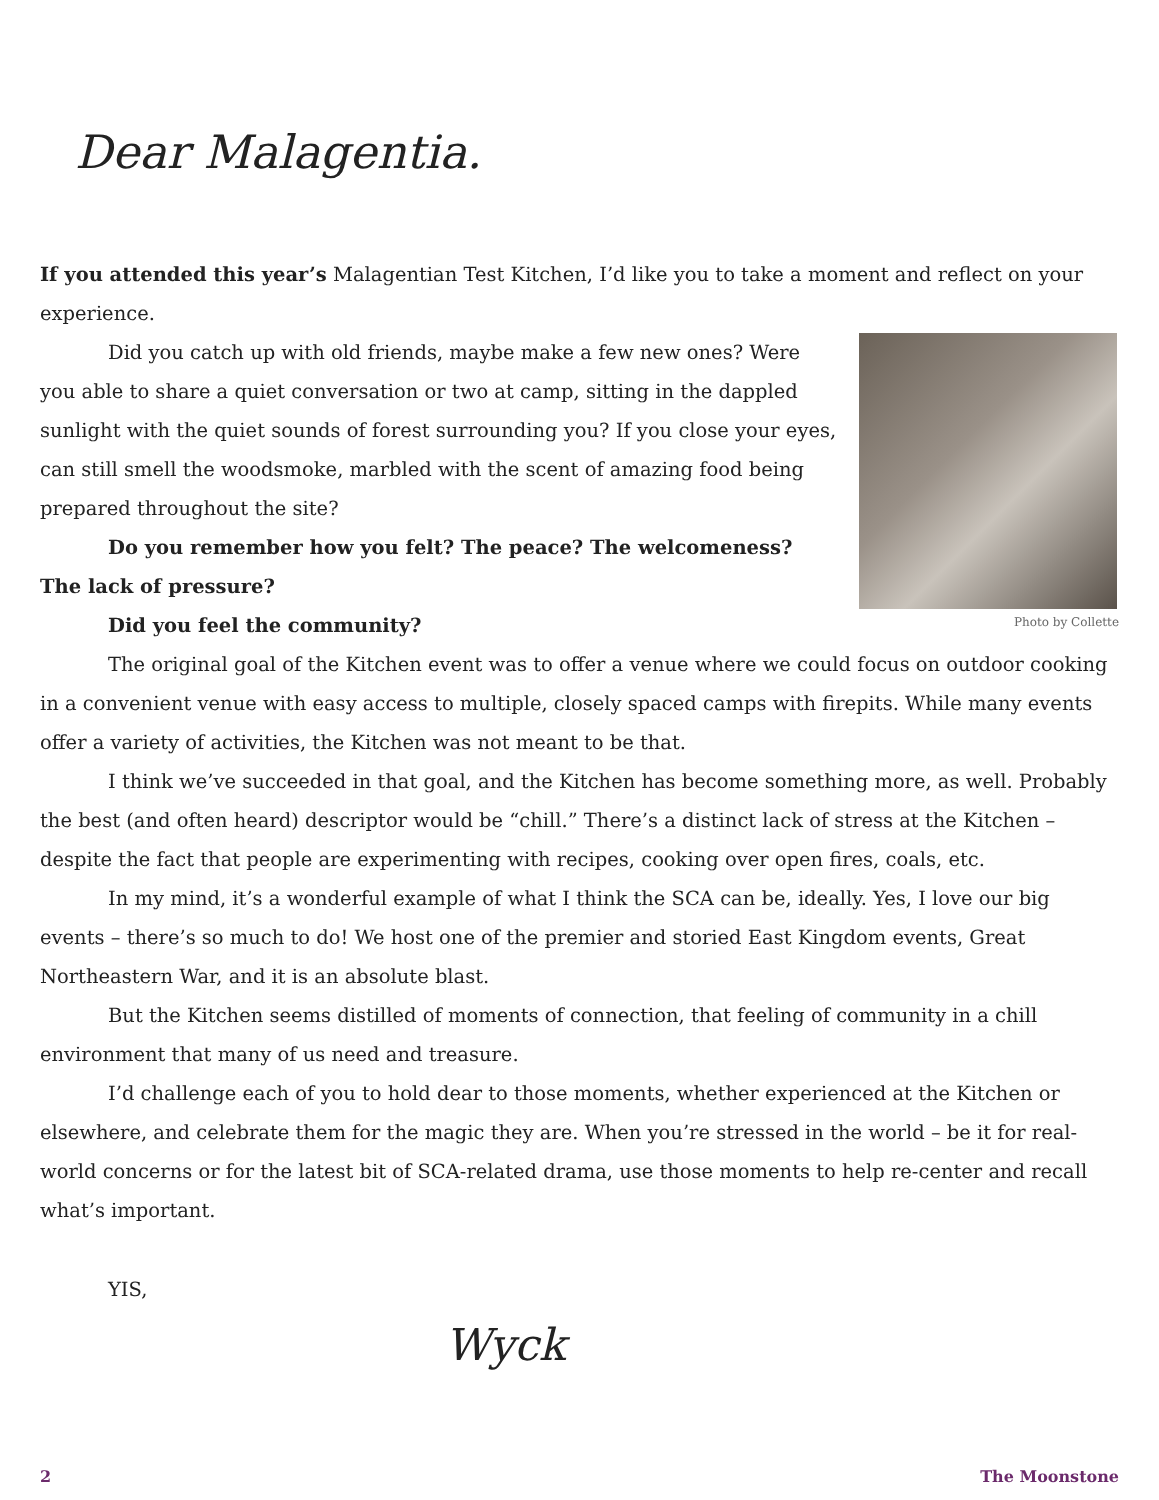Dear Malagentia.
If you attended this year’s Malagentian Test Kitchen, I’d like you to take a moment and reflect on your experience.
Photo by Collette
Did you catch up with old friends, maybe make a few new ones? Were you able to share a quiet conversation or two at camp, sitting in the dappled sunlight with the quiet sounds of forest surrounding you? If you close your eyes, can still smell the woodsmoke, marbled with the scent of amazing food being prepared throughout the site?
Do you remember how you felt? The peace? The welcomeness? The lack of pressure?
Did you feel the community?
The original goal of the Kitchen event was to offer a venue where we could focus on outdoor cooking in a convenient venue with easy access to multiple, closely spaced camps with firepits. While many events offer a variety of activities, the Kitchen was not meant to be that.
I think we’ve succeeded in that goal, and the Kitchen has become something more, as well. Probably the best (and often heard) descriptor would be “chill.” There’s a distinct lack of stress at the Kitchen – despite the fact that people are experimenting with recipes, cooking over open fires, coals, etc.
In my mind, it’s a wonderful example of what I think the SCA can be, ideally. Yes, I love our big events – there’s so much to do! We host one of the premier and storied East Kingdom events, Great Northeastern War, and it is an absolute blast.
But the Kitchen seems distilled of moments of connection, that feeling of community in a chill environment that many of us need and treasure.
I’d challenge each of you to hold dear to those moments, whether experienced at the Kitchen or elsewhere, and celebrate them for the magic they are. When you’re stressed in the world – be it for real-world concerns or for the latest bit of SCA-related drama, use those moments to help re-center and recall what’s important.
YIS,
Wyck
2 The Moonstone